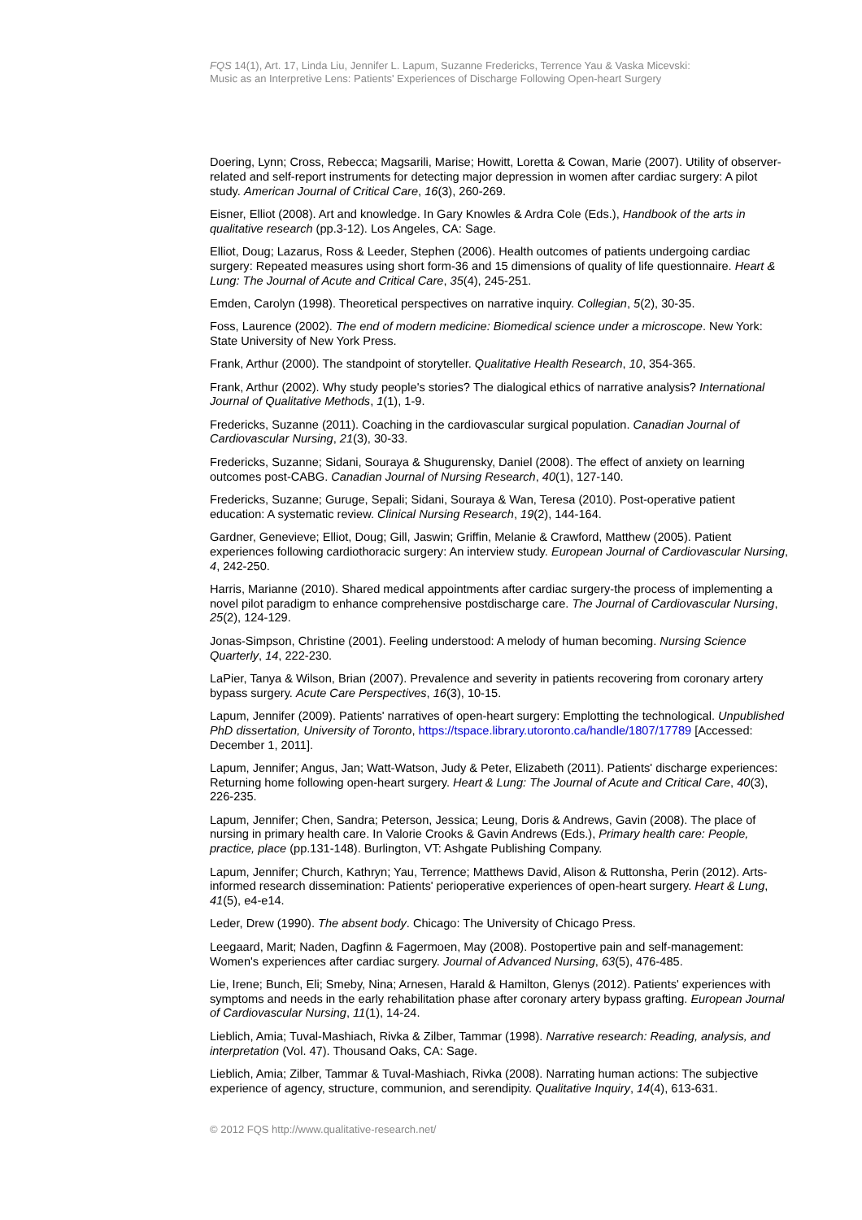FQS 14(1), Art. 17, Linda Liu, Jennifer L. Lapum, Suzanne Fredericks, Terrence Yau & Vaska Micevski:
Music as an Interpretive Lens: Patients' Experiences of Discharge Following Open-heart Surgery
Doering, Lynn; Cross, Rebecca; Magsarili, Marise; Howitt, Loretta & Cowan, Marie (2007). Utility of observer-related and self-report instruments for detecting major depression in women after cardiac surgery: A pilot study. American Journal of Critical Care, 16(3), 260-269.
Eisner, Elliot (2008). Art and knowledge. In Gary Knowles & Ardra Cole (Eds.), Handbook of the arts in qualitative research (pp.3-12). Los Angeles, CA: Sage.
Elliot, Doug; Lazarus, Ross & Leeder, Stephen (2006). Health outcomes of patients undergoing cardiac surgery: Repeated measures using short form-36 and 15 dimensions of quality of life questionnaire. Heart & Lung: The Journal of Acute and Critical Care, 35(4), 245-251.
Emden, Carolyn (1998). Theoretical perspectives on narrative inquiry. Collegian, 5(2), 30-35.
Foss, Laurence (2002). The end of modern medicine: Biomedical science under a microscope. New York: State University of New York Press.
Frank, Arthur (2000). The standpoint of storyteller. Qualitative Health Research, 10, 354-365.
Frank, Arthur (2002). Why study people's stories? The dialogical ethics of narrative analysis? International Journal of Qualitative Methods, 1(1), 1-9.
Fredericks, Suzanne (2011). Coaching in the cardiovascular surgical population. Canadian Journal of Cardiovascular Nursing, 21(3), 30-33.
Fredericks, Suzanne; Sidani, Souraya & Shugurensky, Daniel (2008). The effect of anxiety on learning outcomes post-CABG. Canadian Journal of Nursing Research, 40(1), 127-140.
Fredericks, Suzanne; Guruge, Sepali; Sidani, Souraya & Wan, Teresa (2010). Post-operative patient education: A systematic review. Clinical Nursing Research, 19(2), 144-164.
Gardner, Genevieve; Elliot, Doug; Gill, Jaswin; Griffin, Melanie & Crawford, Matthew (2005). Patient experiences following cardiothoracic surgery: An interview study. European Journal of Cardiovascular Nursing, 4, 242-250.
Harris, Marianne (2010). Shared medical appointments after cardiac surgery-the process of implementing a novel pilot paradigm to enhance comprehensive postdischarge care. The Journal of Cardiovascular Nursing, 25(2), 124-129.
Jonas-Simpson, Christine (2001). Feeling understood: A melody of human becoming. Nursing Science Quarterly, 14, 222-230.
LaPier, Tanya & Wilson, Brian (2007). Prevalence and severity in patients recovering from coronary artery bypass surgery. Acute Care Perspectives, 16(3), 10-15.
Lapum, Jennifer (2009). Patients' narratives of open-heart surgery: Emplotting the technological. Unpublished PhD dissertation, University of Toronto, https://tspace.library.utoronto.ca/handle/1807/17789 [Accessed: December 1, 2011].
Lapum, Jennifer; Angus, Jan; Watt-Watson, Judy & Peter, Elizabeth (2011). Patients' discharge experiences: Returning home following open-heart surgery. Heart & Lung: The Journal of Acute and Critical Care, 40(3), 226-235.
Lapum, Jennifer; Chen, Sandra; Peterson, Jessica; Leung, Doris & Andrews, Gavin (2008). The place of nursing in primary health care. In Valorie Crooks & Gavin Andrews (Eds.), Primary health care: People, practice, place (pp.131-148). Burlington, VT: Ashgate Publishing Company.
Lapum, Jennifer; Church, Kathryn; Yau, Terrence; Matthews David, Alison & Ruttonsha, Perin (2012). Arts-informed research dissemination: Patients' perioperative experiences of open-heart surgery. Heart & Lung, 41(5), e4-e14.
Leder, Drew (1990). The absent body. Chicago: The University of Chicago Press.
Leegaard, Marit; Naden, Dagfinn & Fagermoen, May (2008). Postopertive pain and self-management: Women's experiences after cardiac surgery. Journal of Advanced Nursing, 63(5), 476-485.
Lie, Irene; Bunch, Eli; Smeby, Nina; Arnesen, Harald & Hamilton, Glenys (2012). Patients' experiences with symptoms and needs in the early rehabilitation phase after coronary artery bypass grafting. European Journal of Cardiovascular Nursing, 11(1), 14-24.
Lieblich, Amia; Tuval-Mashiach, Rivka & Zilber, Tammar (1998). Narrative research: Reading, analysis, and interpretation (Vol. 47). Thousand Oaks, CA: Sage.
Lieblich, Amia; Zilber, Tammar & Tuval-Mashiach, Rivka (2008). Narrating human actions: The subjective experience of agency, structure, communion, and serendipity. Qualitative Inquiry, 14(4), 613-631.
© 2012 FQS http://www.qualitative-research.net/